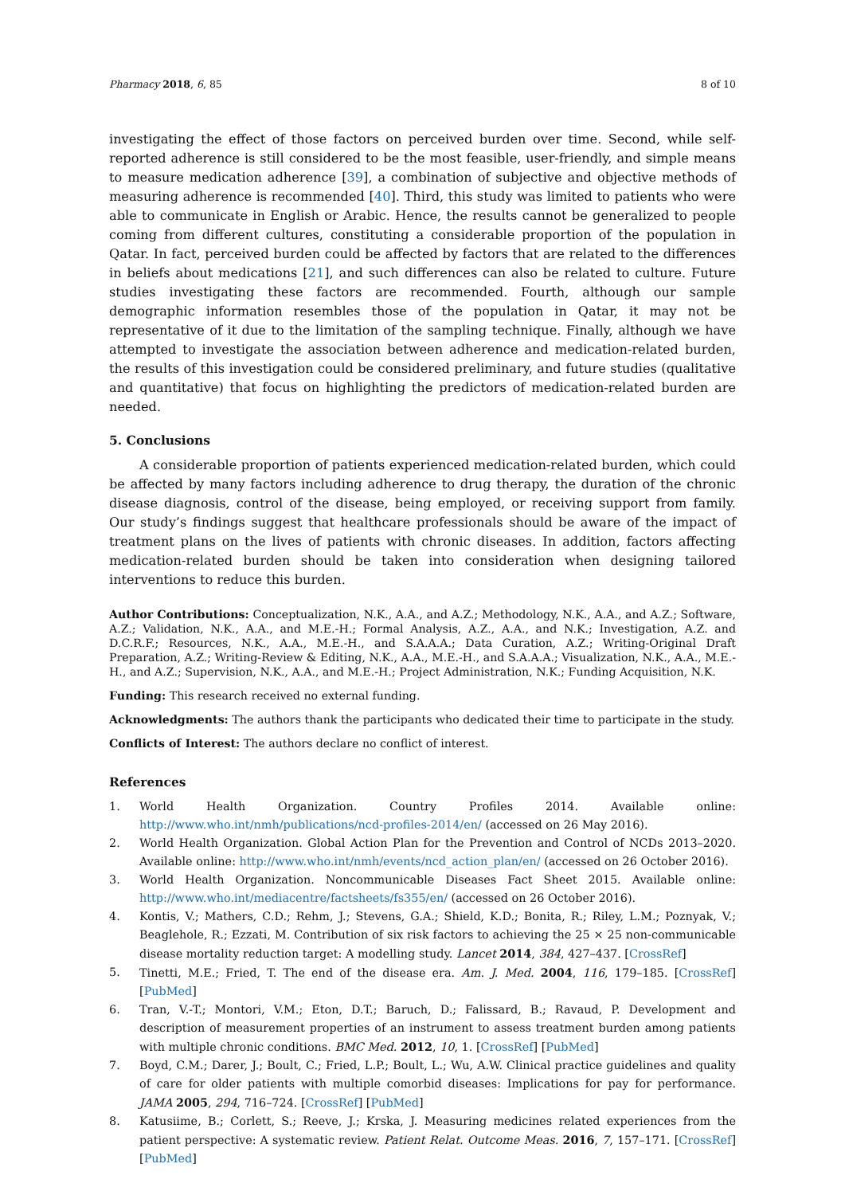Pharmacy 2018, 6, 85 8 of 10
investigating the effect of those factors on perceived burden over time. Second, while self-reported adherence is still considered to be the most feasible, user-friendly, and simple means to measure medication adherence [39], a combination of subjective and objective methods of measuring adherence is recommended [40]. Third, this study was limited to patients who were able to communicate in English or Arabic. Hence, the results cannot be generalized to people coming from different cultures, constituting a considerable proportion of the population in Qatar. In fact, perceived burden could be affected by factors that are related to the differences in beliefs about medications [21], and such differences can also be related to culture. Future studies investigating these factors are recommended. Fourth, although our sample demographic information resembles those of the population in Qatar, it may not be representative of it due to the limitation of the sampling technique. Finally, although we have attempted to investigate the association between adherence and medication-related burden, the results of this investigation could be considered preliminary, and future studies (qualitative and quantitative) that focus on highlighting the predictors of medication-related burden are needed.
5. Conclusions
A considerable proportion of patients experienced medication-related burden, which could be affected by many factors including adherence to drug therapy, the duration of the chronic disease diagnosis, control of the disease, being employed, or receiving support from family. Our study’s findings suggest that healthcare professionals should be aware of the impact of treatment plans on the lives of patients with chronic diseases. In addition, factors affecting medication-related burden should be taken into consideration when designing tailored interventions to reduce this burden.
Author Contributions: Conceptualization, N.K., A.A., and A.Z.; Methodology, N.K., A.A., and A.Z.; Software, A.Z.; Validation, N.K., A.A., and M.E.-H.; Formal Analysis, A.Z., A.A., and N.K.; Investigation, A.Z. and D.C.R.F.; Resources, N.K., A.A., M.E.-H., and S.A.A.A.; Data Curation, A.Z.; Writing-Original Draft Preparation, A.Z.; Writing-Review & Editing, N.K., A.A., M.E.-H., and S.A.A.A.; Visualization, N.K., A.A., M.E.-H., and A.Z.; Supervision, N.K., A.A., and M.E.-H.; Project Administration, N.K.; Funding Acquisition, N.K.
Funding: This research received no external funding.
Acknowledgments: The authors thank the participants who dedicated their time to participate in the study.
Conflicts of Interest: The authors declare no conflict of interest.
References
1. World Health Organization. Country Profiles 2014. Available online: http://www.who.int/nmh/publications/ncd-profiles-2014/en/ (accessed on 26 May 2016).
2. World Health Organization. Global Action Plan for the Prevention and Control of NCDs 2013–2020. Available online: http://www.who.int/nmh/events/ncd_action_plan/en/ (accessed on 26 October 2016).
3. World Health Organization. Noncommunicable Diseases Fact Sheet 2015. Available online: http://www.who.int/mediacentre/factsheets/fs355/en/ (accessed on 26 October 2016).
4. Kontis, V.; Mathers, C.D.; Rehm, J.; Stevens, G.A.; Shield, K.D.; Bonita, R.; Riley, L.M.; Poznyak, V.; Beaglehole, R.; Ezzati, M. Contribution of six risk factors to achieving the 25 × 25 non-communicable disease mortality reduction target: A modelling study. Lancet 2014, 384, 427–437. [CrossRef]
5. Tinetti, M.E.; Fried, T. The end of the disease era. Am. J. Med. 2004, 116, 179–185. [CrossRef] [PubMed]
6. Tran, V.-T.; Montori, V.M.; Eton, D.T.; Baruch, D.; Falissard, B.; Ravaud, P. Development and description of measurement properties of an instrument to assess treatment burden among patients with multiple chronic conditions. BMC Med. 2012, 10, 1. [CrossRef] [PubMed]
7. Boyd, C.M.; Darer, J.; Boult, C.; Fried, L.P.; Boult, L.; Wu, A.W. Clinical practice guidelines and quality of care for older patients with multiple comorbid diseases: Implications for pay for performance. JAMA 2005, 294, 716–724. [CrossRef] [PubMed]
8. Katusiime, B.; Corlett, S.; Reeve, J.; Krska, J. Measuring medicines related experiences from the patient perspective: A systematic review. Patient Relat. Outcome Meas. 2016, 7, 157–171. [CrossRef] [PubMed]